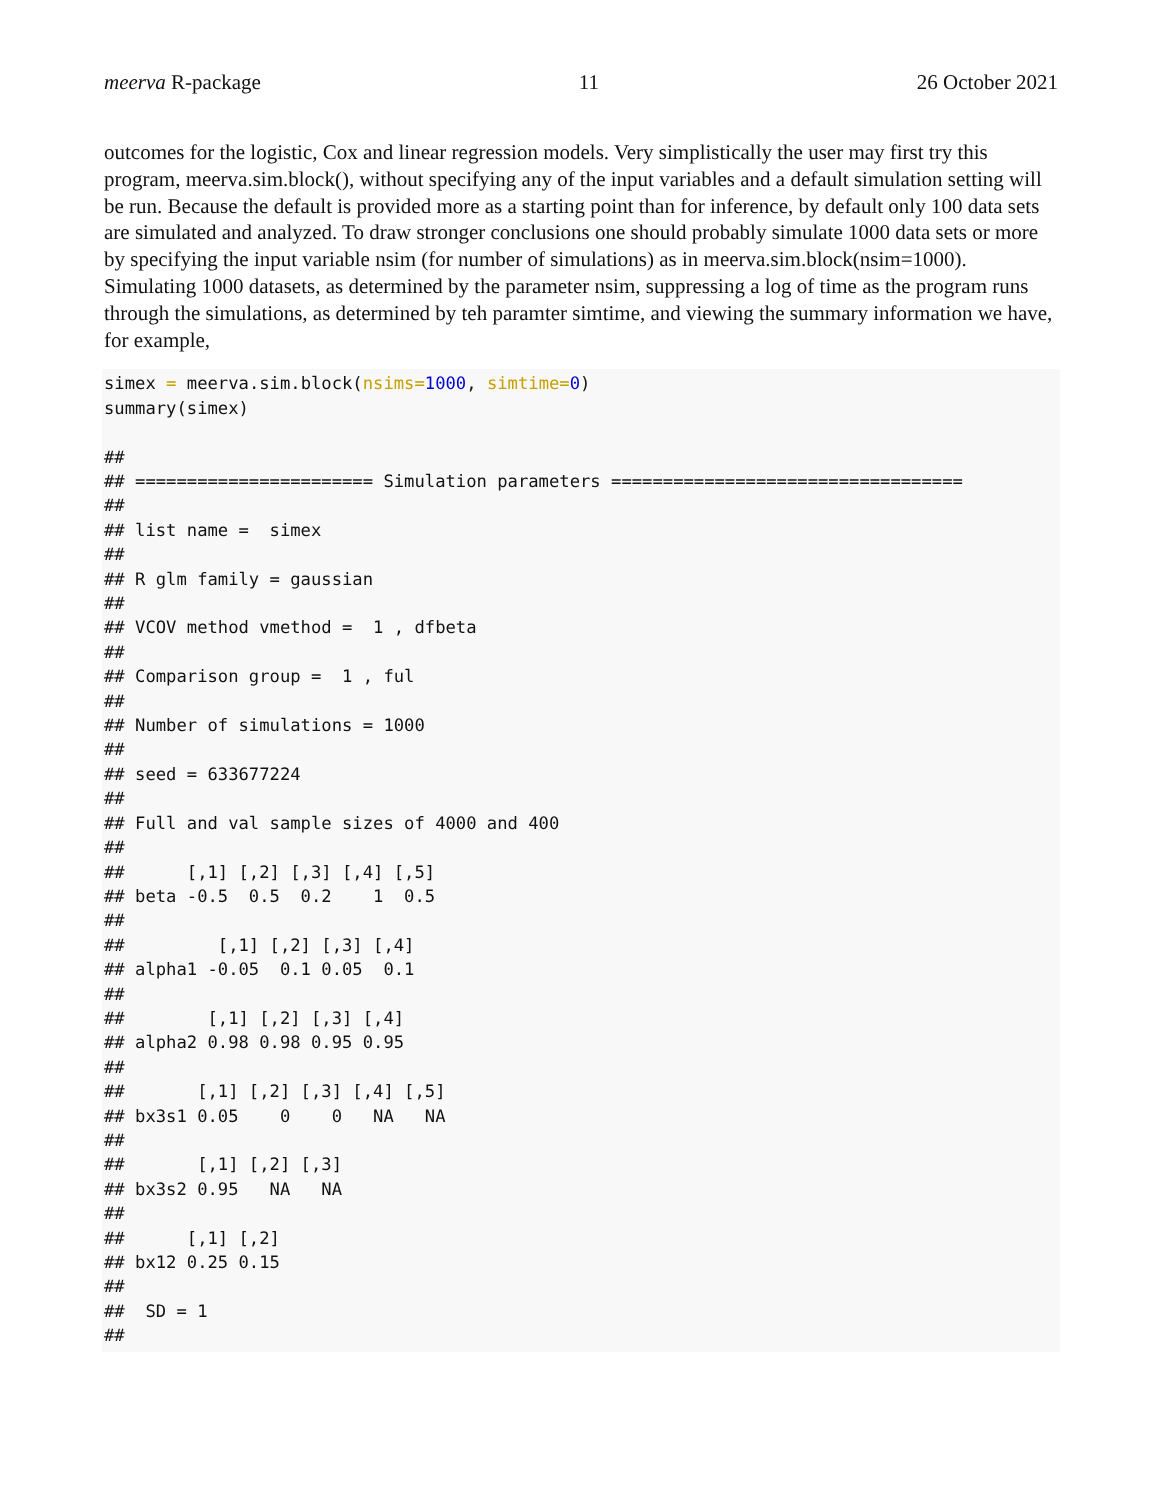meerva R-package 11 26 October 2021
outcomes for the logistic, Cox and linear regression models. Very simplistically the user may first try this program, meerva.sim.block(), without specifying any of the input variables and a default simulation setting will be run. Because the default is provided more as a starting point than for inference, by default only 100 data sets are simulated and analyzed. To draw stronger conclusions one should probably simulate 1000 data sets or more by specifying the input variable nsim (for number of simulations) as in meerva.sim.block(nsim=1000). Simulating 1000 datasets, as determined by the parameter nsim, suppressing a log of time as the program runs through the simulations, as determined by teh paramter simtime, and viewing the summary information we have, for example,
simex = meerva.sim.block(nsims=1000, simtime=0)
summary(simex)

##
## ======================= Simulation parameters ==================================
##
## list name =  simex
##
## R glm family = gaussian
##
## VCOV method vmethod =  1 , dfbeta
##
## Comparison group =  1 , ful
##
## Number of simulations = 1000
##
## seed = 633677224
##
## Full and val sample sizes of 4000 and 400
##
##      [,1] [,2] [,3] [,4] [,5]
## beta -0.5  0.5  0.2    1  0.5
##
##         [,1] [,2] [,3] [,4]
## alpha1 -0.05  0.1 0.05  0.1
##
##        [,1] [,2] [,3] [,4]
## alpha2 0.98 0.98 0.95 0.95
##
##       [,1] [,2] [,3] [,4] [,5]
## bx3s1 0.05    0    0   NA   NA
##
##       [,1] [,2] [,3]
## bx3s2 0.95   NA   NA
##
##      [,1] [,2]
## bx12 0.25 0.15
##
##  SD = 1
##